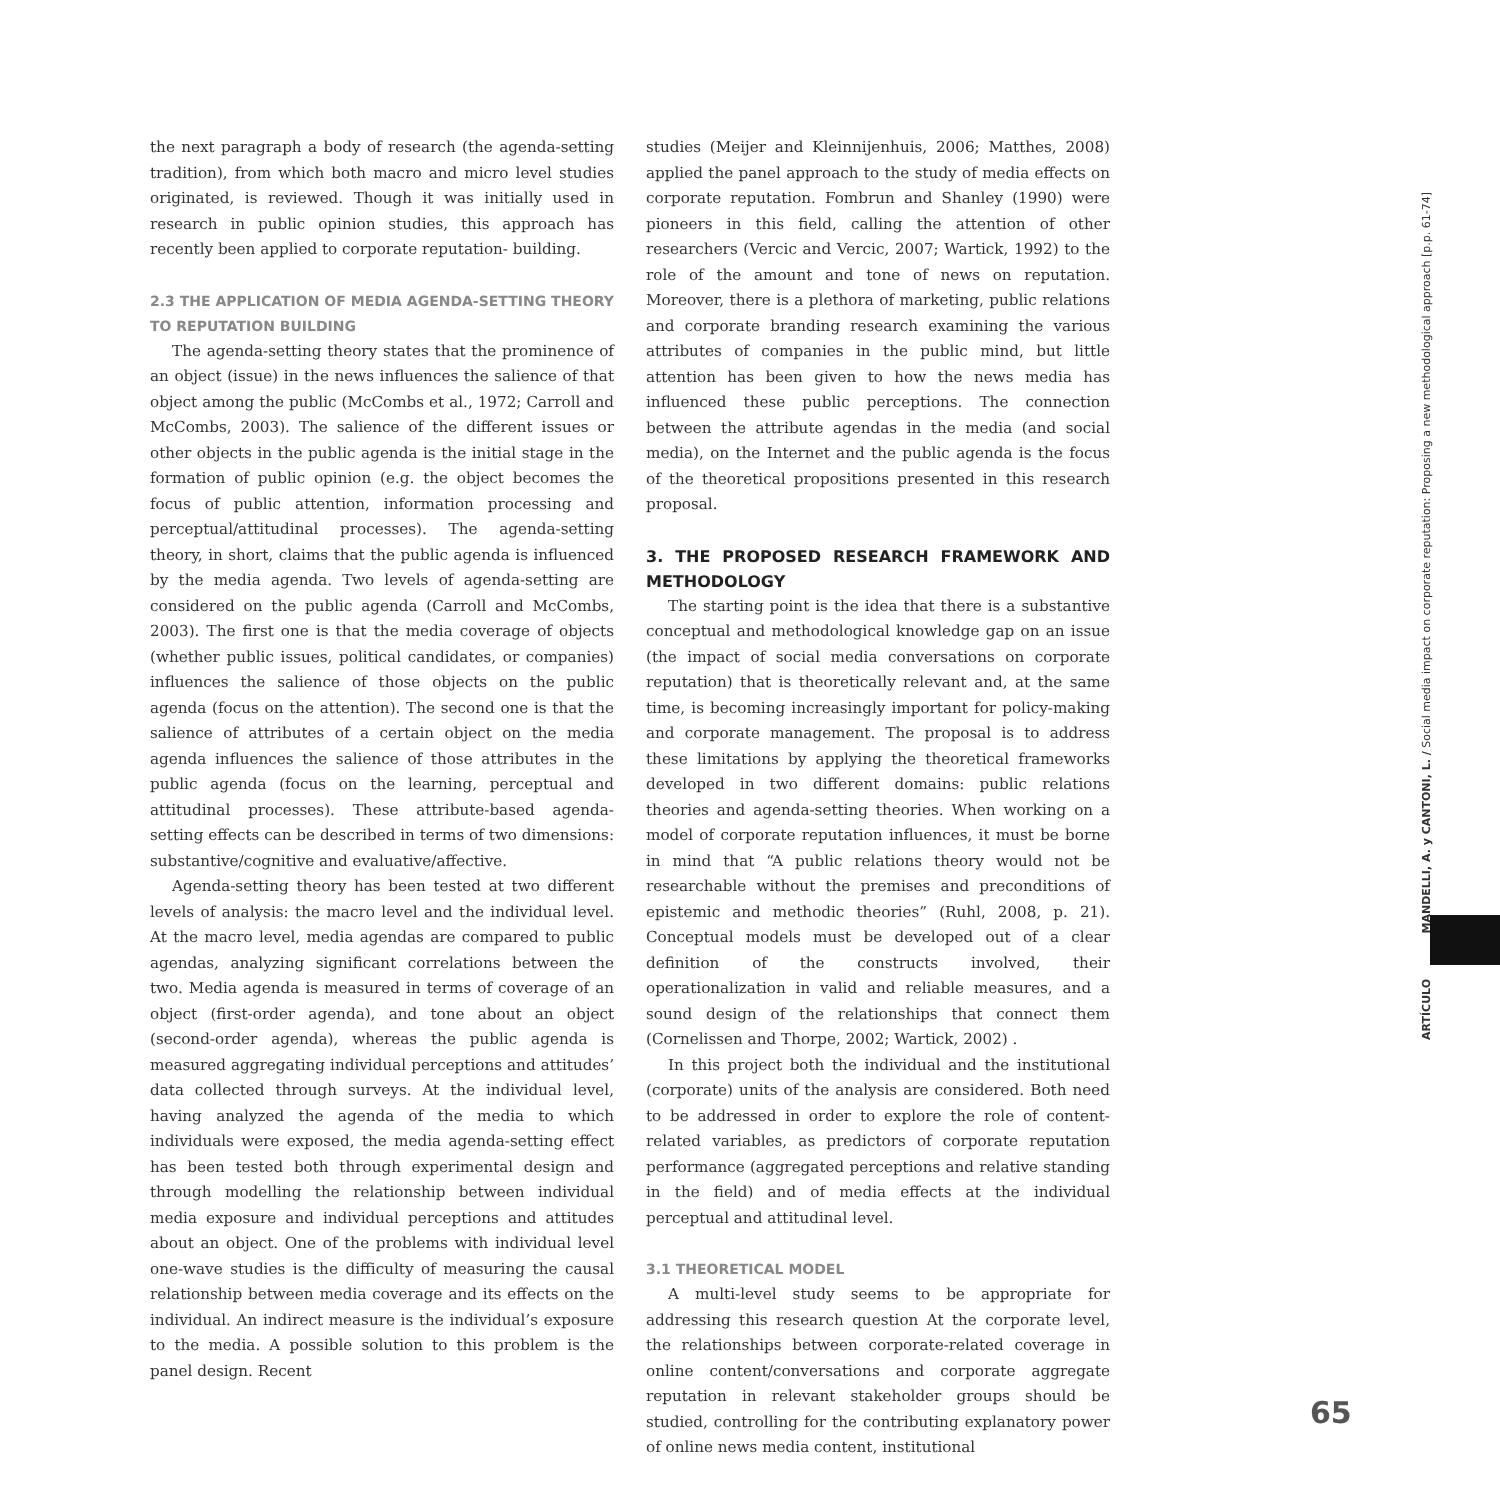the next paragraph a body of research (the agenda-setting tradition), from which both macro and micro level studies originated, is reviewed. Though it was initially used in research in public opinion studies, this approach has recently been applied to corporate reputation- building.
2.3 THE APPLICATION OF MEDIA AGENDA-SETTING THEORY TO REPUTATION BUILDING
The agenda-setting theory states that the prominence of an object (issue) in the news influences the salience of that object among the public (McCombs et al., 1972; Carroll and McCombs, 2003). The salience of the different issues or other objects in the public agenda is the initial stage in the formation of public opinion (e.g. the object becomes the focus of public attention, information processing and perceptual/attitudinal processes). The agenda-setting theory, in short, claims that the public agenda is influenced by the media agenda. Two levels of agenda-setting are considered on the public agenda (Carroll and McCombs, 2003). The first one is that the media coverage of objects (whether public issues, political candidates, or companies) influences the salience of those objects on the public agenda (focus on the attention). The second one is that the salience of attributes of a certain object on the media agenda influences the salience of those attributes in the public agenda (focus on the learning, perceptual and attitudinal processes). These attribute-based agenda-setting effects can be described in terms of two dimensions: substantive/cognitive and evaluative/affective.
Agenda-setting theory has been tested at two different levels of analysis: the macro level and the individual level. At the macro level, media agendas are compared to public agendas, analyzing significant correlations between the two. Media agenda is measured in terms of coverage of an object (first-order agenda), and tone about an object (second-order agenda), whereas the public agenda is measured aggregating individual perceptions and attitudes’ data collected through surveys. At the individual level, having analyzed the agenda of the media to which individuals were exposed, the media agenda-setting effect has been tested both through experimental design and through modelling the relationship between individual media exposure and individual perceptions and attitudes about an object. One of the problems with individual level one-wave studies is the difficulty of measuring the causal relationship between media coverage and its effects on the individual. An indirect measure is the individual’s exposure to the media. A possible solution to this problem is the panel design. Recent
studies (Meijer and Kleinnijenhuis, 2006; Matthes, 2008) applied the panel approach to the study of media effects on corporate reputation. Fombrun and Shanley (1990) were pioneers in this field, calling the attention of other researchers (Vercic and Vercic, 2007; Wartick, 1992) to the role of the amount and tone of news on reputation. Moreover, there is a plethora of marketing, public relations and corporate branding research examining the various attributes of companies in the public mind, but little attention has been given to how the news media has influenced these public perceptions. The connection between the attribute agendas in the media (and social media), on the Internet and the public agenda is the focus of the theoretical propositions presented in this research proposal.
3. THE PROPOSED RESEARCH FRAMEWORK AND METHODOLOGY
The starting point is the idea that there is a substantive conceptual and methodological knowledge gap on an issue (the impact of social media conversations on corporate reputation) that is theoretically relevant and, at the same time, is becoming increasingly important for policy-making and corporate management. The proposal is to address these limitations by applying the theoretical frameworks developed in two different domains: public relations theories and agenda-setting theories. When working on a model of corporate reputation influences, it must be borne in mind that “A public relations theory would not be researchable without the premises and preconditions of epistemic and methodic theories” (Ruhl, 2008, p. 21). Conceptual models must be developed out of a clear definition of the constructs involved, their operationalization in valid and reliable measures, and a sound design of the relationships that connect them (Cornelissen and Thorpe, 2002; Wartick, 2002) .
In this project both the individual and the institutional (corporate) units of the analysis are considered. Both need to be addressed in order to explore the role of content-related variables, as predictors of corporate reputation performance (aggregated perceptions and relative standing in the field) and of media effects at the individual perceptual and attitudinal level.
3.1 THEORETICAL MODEL
A multi-level study seems to be appropriate for addressing this research question At the corporate level, the relationships between corporate-related coverage in online content/conversations and corporate aggregate reputation in relevant stakeholder groups should be studied, controlling for the contributing explanatory power of online news media content, institutional
ARTÍCULO MANDELLI, A. y CANTONI, L. / Social media impact on corporate reputation: Proposing a new methodological approach [p.p. 61-74]
65